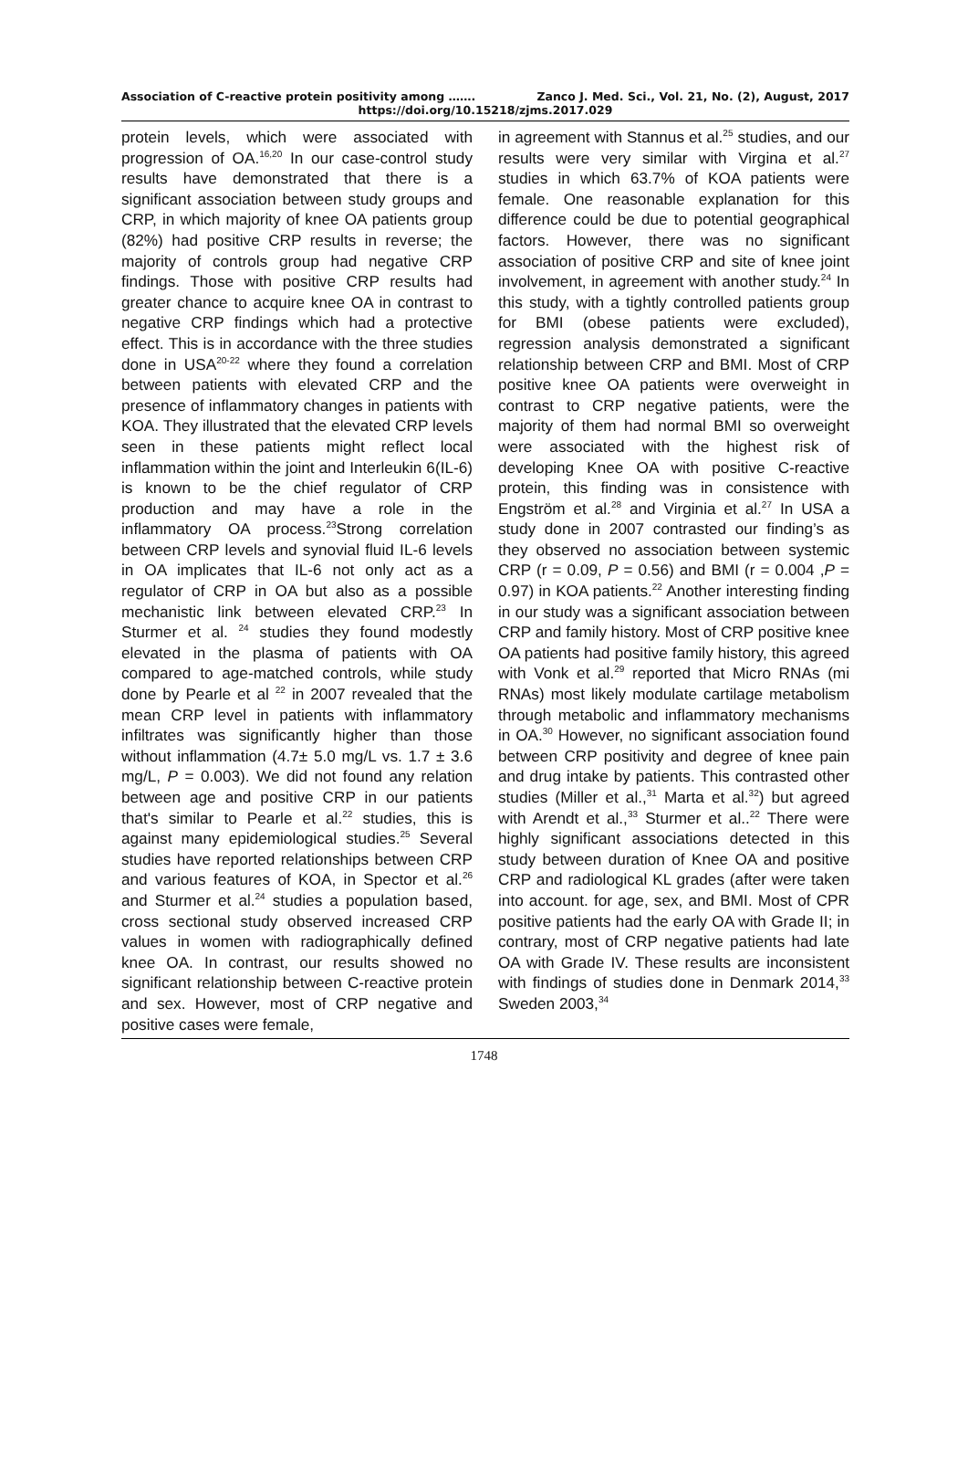Association of C-reactive protein positivity among ……. Zanco J. Med. Sci., Vol. 21, No. (2), August, 2017
https://doi.org/10.15218/zjms.2017.029
protein levels, which were associated with progression of OA.<sup>16,20</sup> In our case-control study results have demonstrated that there is a significant association between study groups and CRP, in which majority of knee OA patients group (82%) had positive CRP results in reverse; the majority of controls group had negative CRP findings. Those with positive CRP results had greater chance to acquire knee OA in contrast to negative CRP findings which had a protective effect. This is in accordance with the three studies done in USA<sup>20-22</sup> where they found a correlation between patients with elevated CRP and the presence of inflammatory changes in patients with KOA. They illustrated that the elevated CRP levels seen in these patients might reflect local inflammation within the joint and Interleukin 6(IL-6) is known to be the chief regulator of CRP production and may have a role in the inflammatory OA process.<sup>23</sup>Strong correlation between CRP levels and synovial fluid IL-6 levels in OA implicates that IL-6 not only act as a regulator of CRP in OA but also as a possible mechanistic link between elevated CRP.<sup>23</sup> In Sturmer et al. <sup>24</sup> studies they found modestly elevated in the plasma of patients with OA compared to age-matched controls, while study done by Pearle et al <sup>22</sup> in 2007 revealed that the mean CRP level in patients with inflammatory infiltrates was significantly higher than those without inflammation (4.7± 5.0 mg/L vs. 1.7 ± 3.6 mg/L, P = 0.003). We did not found any relation between age and positive CRP in our patients that's similar to Pearle et al.<sup>22</sup> studies, this is against many epidemiological studies.<sup>25</sup> Several studies have reported relationships between CRP and various features of KOA, in Spector et al.<sup>26</sup> and Sturmer et al.<sup>24</sup> studies a population based, cross sectional study observed increased CRP values in women with radiographically defined knee OA. In contrast, our results showed no significant relationship between C-reactive protein and sex. However, most of CRP negative and positive cases were female,
in agreement with Stannus et al.<sup>25</sup> studies, and our results were very similar with Virgina et al.<sup>27</sup> studies in which 63.7% of KOA patients were female. One reasonable explanation for this difference could be due to potential geographical factors. However, there was no significant association of positive CRP and site of knee joint involvement, in agreement with another study.<sup>24</sup> In this study, with a tightly controlled patients group for BMI (obese patients were excluded), regression analysis demonstrated a significant relationship between CRP and BMI. Most of CRP positive knee OA patients were overweight in contrast to CRP negative patients, were the majority of them had normal BMI so overweight were associated with the highest risk of developing Knee OA with positive C-reactive protein, this finding was in consistence with Engström et al.<sup>28</sup> and Virginia et al.<sup>27</sup> In USA a study done in 2007 contrasted our finding’s as they observed no association between systemic CRP (r = 0.09, P = 0.56) and BMI (r = 0.004 ,P = 0.97) in KOA patients.<sup>22</sup> Another interesting finding in our study was a significant association between CRP and family history. Most of CRP positive knee OA patients had positive family history, this agreed with Vonk et al.<sup>29</sup> reported that Micro RNAs (mi RNAs) most likely modulate cartilage metabolism through metabolic and inflammatory mechanisms in OA.<sup>30</sup> However, no significant association found between CRP positivity and degree of knee pain and drug intake by patients. This contrasted other studies (Miller et al.,<sup>31</sup> Marta et al.<sup>32</sup>) but agreed with Arendt et al.,<sup>33</sup> Sturmer et al..<sup>22</sup> There were highly significant associations detected in this study between duration of Knee OA and positive CRP and radiological KL grades (after were taken into account. for age, sex, and BMI. Most of CPR positive patients had the early OA with Grade II; in contrary, most of CRP negative patients had late OA with Grade IV. These results are inconsistent with findings of studies done in Denmark 2014,<sup>33</sup> Sweden 2003,<sup>34</sup>
1748